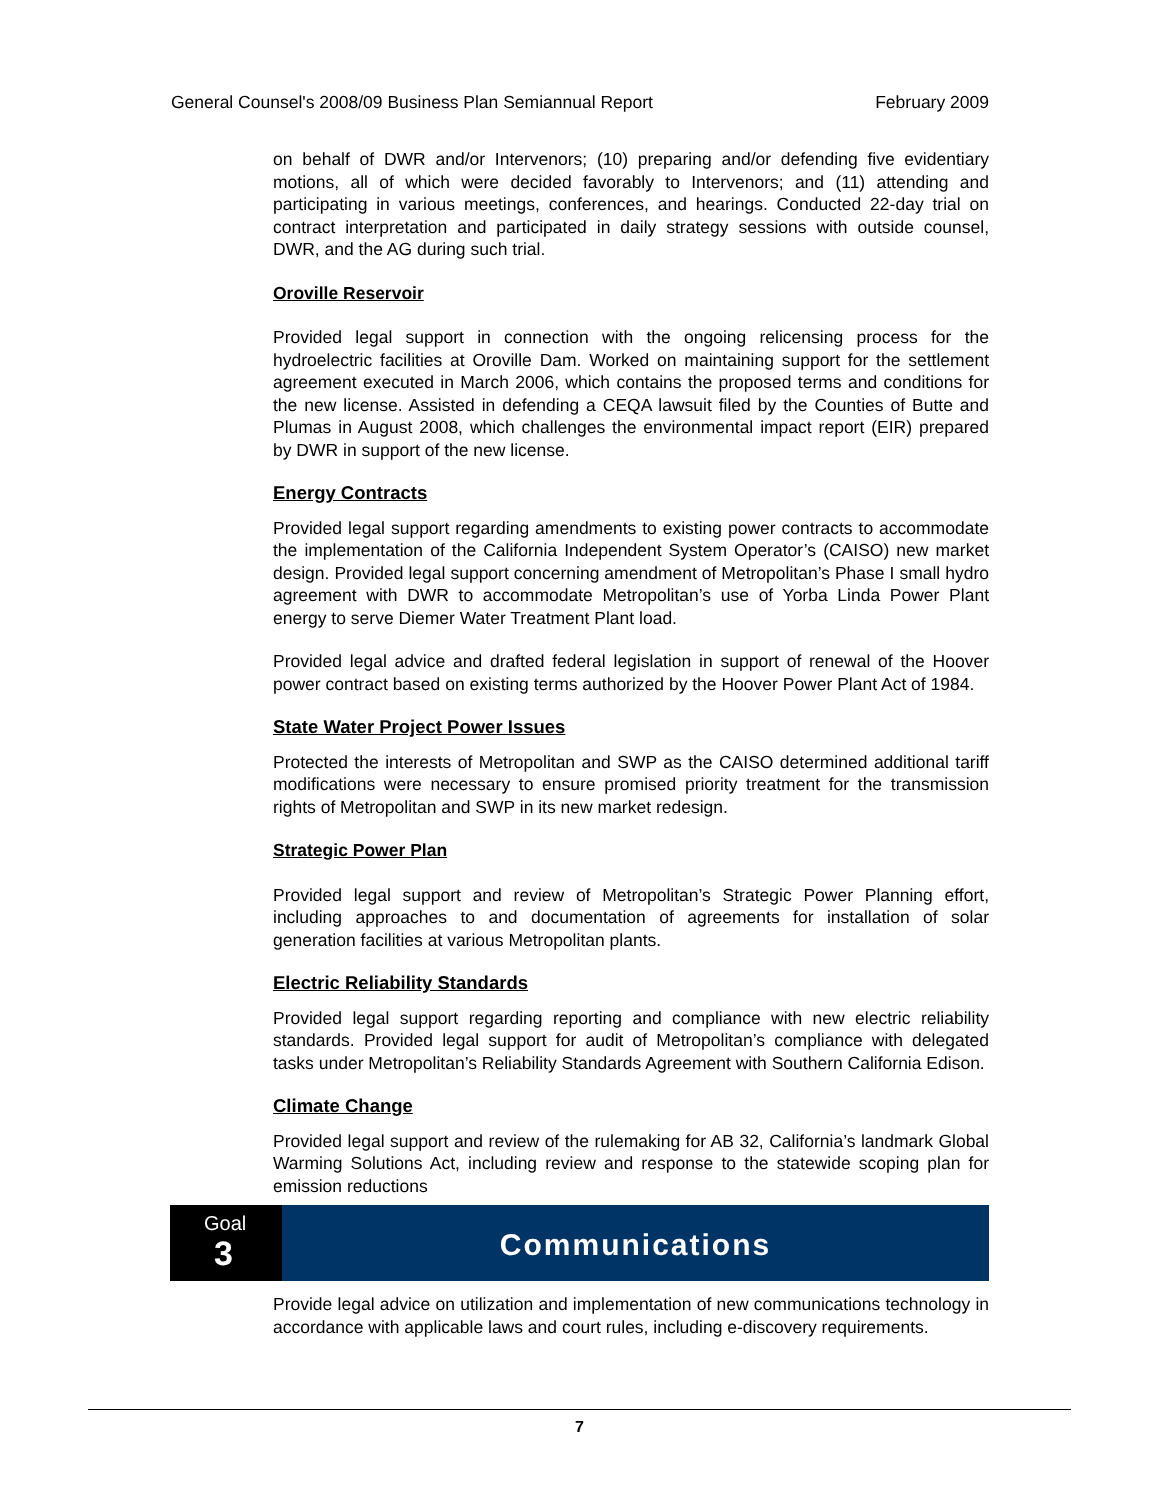General Counsel's 2008/09 Business Plan Semiannual Report February 2009
on behalf of DWR and/or Intervenors; (10) preparing and/or defending five evidentiary motions, all of which were decided favorably to Intervenors; and (11) attending and participating in various meetings, conferences, and hearings. Conducted 22-day trial on contract interpretation and participated in daily strategy sessions with outside counsel, DWR, and the AG during such trial.
Oroville Reservoir
Provided legal support in connection with the ongoing relicensing process for the hydroelectric facilities at Oroville Dam. Worked on maintaining support for the settlement agreement executed in March 2006, which contains the proposed terms and conditions for the new license. Assisted in defending a CEQA lawsuit filed by the Counties of Butte and Plumas in August 2008, which challenges the environmental impact report (EIR) prepared by DWR in support of the new license.
Energy Contracts
Provided legal support regarding amendments to existing power contracts to accommodate the implementation of the California Independent System Operator’s (CAISO) new market design. Provided legal support concerning amendment of Metropolitan’s Phase I small hydro agreement with DWR to accommodate Metropolitan’s use of Yorba Linda Power Plant energy to serve Diemer Water Treatment Plant load.
Provided legal advice and drafted federal legislation in support of renewal of the Hoover power contract based on existing terms authorized by the Hoover Power Plant Act of 1984.
State Water Project Power Issues
Protected the interests of Metropolitan and SWP as the CAISO determined additional tariff modifications were necessary to ensure promised priority treatment for the transmission rights of Metropolitan and SWP in its new market redesign.
Strategic Power Plan
Provided legal support and review of Metropolitan’s Strategic Power Planning effort, including approaches to and documentation of agreements for installation of solar generation facilities at various Metropolitan plants.
Electric Reliability Standards
Provided legal support regarding reporting and compliance with new electric reliability standards. Provided legal support for audit of Metropolitan’s compliance with delegated tasks under Metropolitan’s Reliability Standards Agreement with Southern California Edison.
Climate Change
Provided legal support and review of the rulemaking for AB 32, California’s landmark Global Warming Solutions Act, including review and response to the statewide scoping plan for emission reductions
Goal
3
Communications
Provide legal advice on utilization and implementation of new communications technology in accordance with applicable laws and court rules, including e-discovery requirements.
7